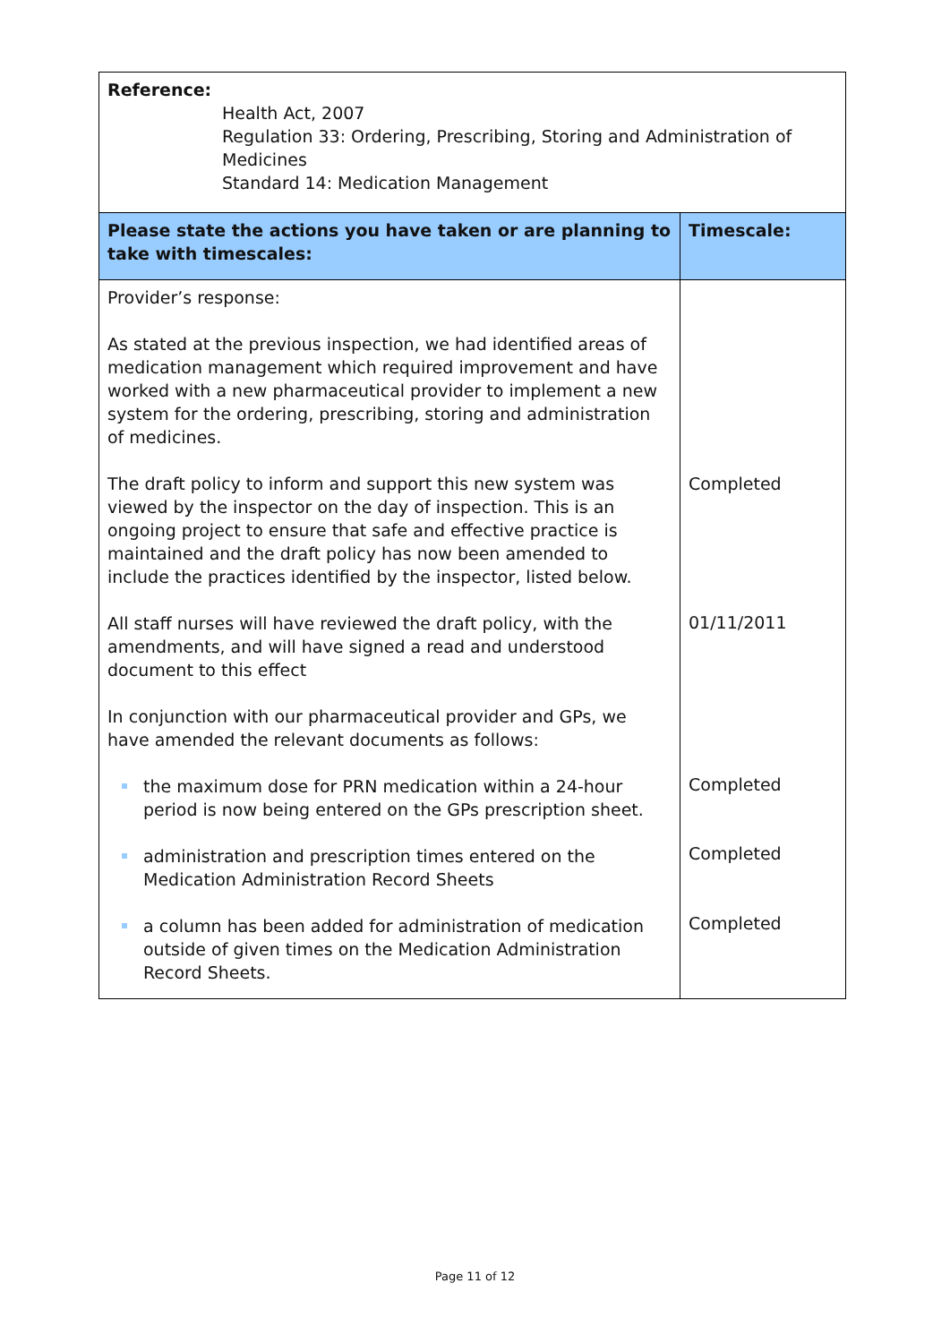| Reference: Health Act, 2007 Regulation 33: Ordering, Prescribing, Storing and Administration of Medicines Standard 14: Medication Management | |
| Please state the actions you have taken or are planning to take with timescales: | Timescale: |
| Provider’s response: As stated at the previous inspection, we had identified areas of medication management which required improvement and have worked with a new pharmaceutical provider to implement a new system for the ordering, prescribing, storing and administration of medicines. The draft policy to inform and support this new system was viewed by the inspector on the day of inspection. This is an ongoing project to ensure that safe and effective practice is maintained and the draft policy has now been amended to include the practices identified by the inspector, listed below. All staff nurses will have reviewed the draft policy, with the amendments, and will have signed a read and understood document to this effect In conjunction with our pharmaceutical provider and GPs, we have amended the relevant documents as follows: the maximum dose for PRN medication within a 24-hour period is now being entered on the GPs prescription sheet. administration and prescription times entered on the Medication Administration Record Sheets a column has been added for administration of medication outside of given times on the Medication Administration Record Sheets. | Completed 01/11/2011 Completed Completed Completed |
Page 11 of 12